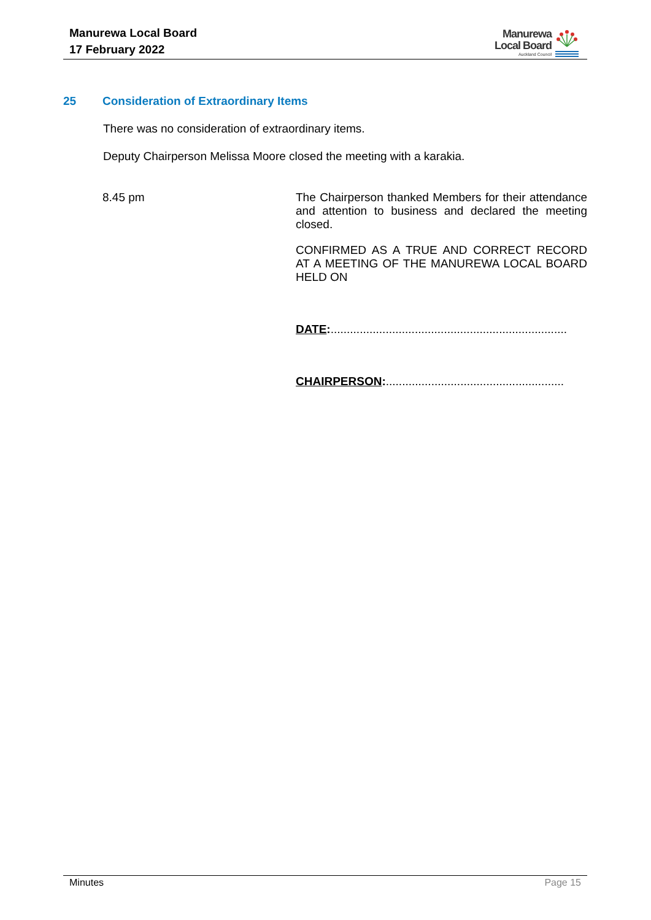Manurewa Local Board
17 February 2022
Manurewa
Local Board
Auckland Council
25 Consideration of Extraordinary Items
There was no consideration of extraordinary items.
Deputy Chairperson Melissa Moore closed the meeting with a karakia.
8.45 pm
The Chairperson thanked Members for their attendance and attention to business and declared the meeting closed.
CONFIRMED AS A TRUE AND CORRECT RECORD AT A MEETING OF THE MANUREWA LOCAL BOARD HELD ON
DATE:.........................................................................
CHAIRPERSON:.......................................................
Minutes Page 15